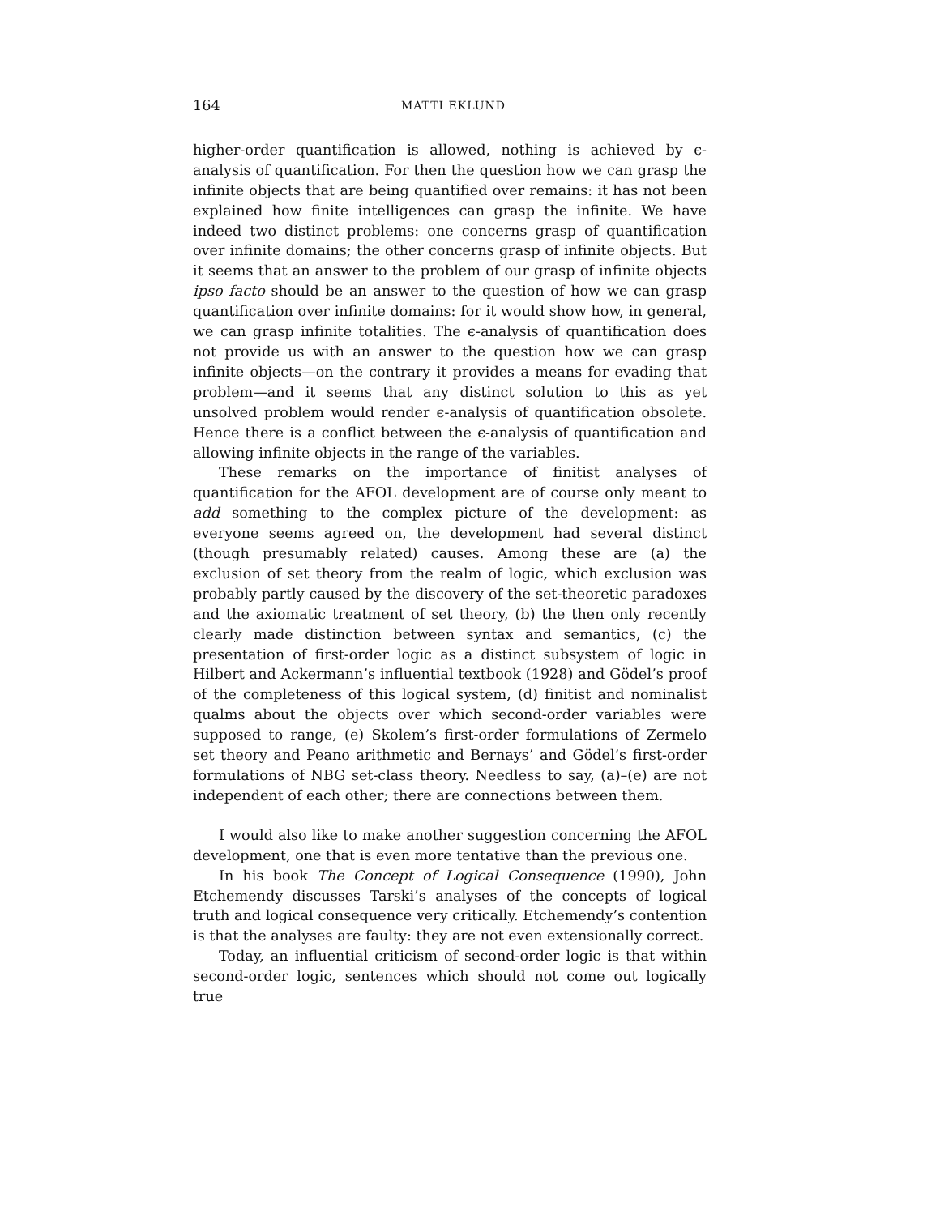164 MATTI EKLUND
higher-order quantification is allowed, nothing is achieved by ϵ-analysis of quantification. For then the question how we can grasp the infinite objects that are being quantified over remains: it has not been explained how finite intelligences can grasp the infinite. We have indeed two distinct problems: one concerns grasp of quantification over infinite domains; the other concerns grasp of infinite objects. But it seems that an answer to the problem of our grasp of infinite objects ipso facto should be an answer to the question of how we can grasp quantification over infinite domains: for it would show how, in general, we can grasp infinite totalities. The ϵ-analysis of quantification does not provide us with an answer to the question how we can grasp infinite objects—on the contrary it provides a means for evading that problem—and it seems that any distinct solution to this as yet unsolved problem would render ϵ-analysis of quantification obsolete. Hence there is a conflict between the ϵ-analysis of quantification and allowing infinite objects in the range of the variables.
These remarks on the importance of finitist analyses of quantification for the AFOL development are of course only meant to add something to the complex picture of the development: as everyone seems agreed on, the development had several distinct (though presumably related) causes. Among these are (a) the exclusion of set theory from the realm of logic, which exclusion was probably partly caused by the discovery of the set-theoretic paradoxes and the axiomatic treatment of set theory, (b) the then only recently clearly made distinction between syntax and semantics, (c) the presentation of first-order logic as a distinct subsystem of logic in Hilbert and Ackermann’s influential textbook (1928) and Gödel’s proof of the completeness of this logical system, (d) finitist and nominalist qualms about the objects over which second-order variables were supposed to range, (e) Skolem’s first-order formulations of Zermelo set theory and Peano arithmetic and Bernays’ and Gödel’s first-order formulations of NBG set-class theory. Needless to say, (a)–(e) are not independent of each other; there are connections between them.
I would also like to make another suggestion concerning the AFOL development, one that is even more tentative than the previous one.
In his book The Concept of Logical Consequence (1990), John Etchemendy discusses Tarski’s analyses of the concepts of logical truth and logical consequence very critically. Etchemendy’s contention is that the analyses are faulty: they are not even extensionally correct.
Today, an influential criticism of second-order logic is that within second-order logic, sentences which should not come out logically true